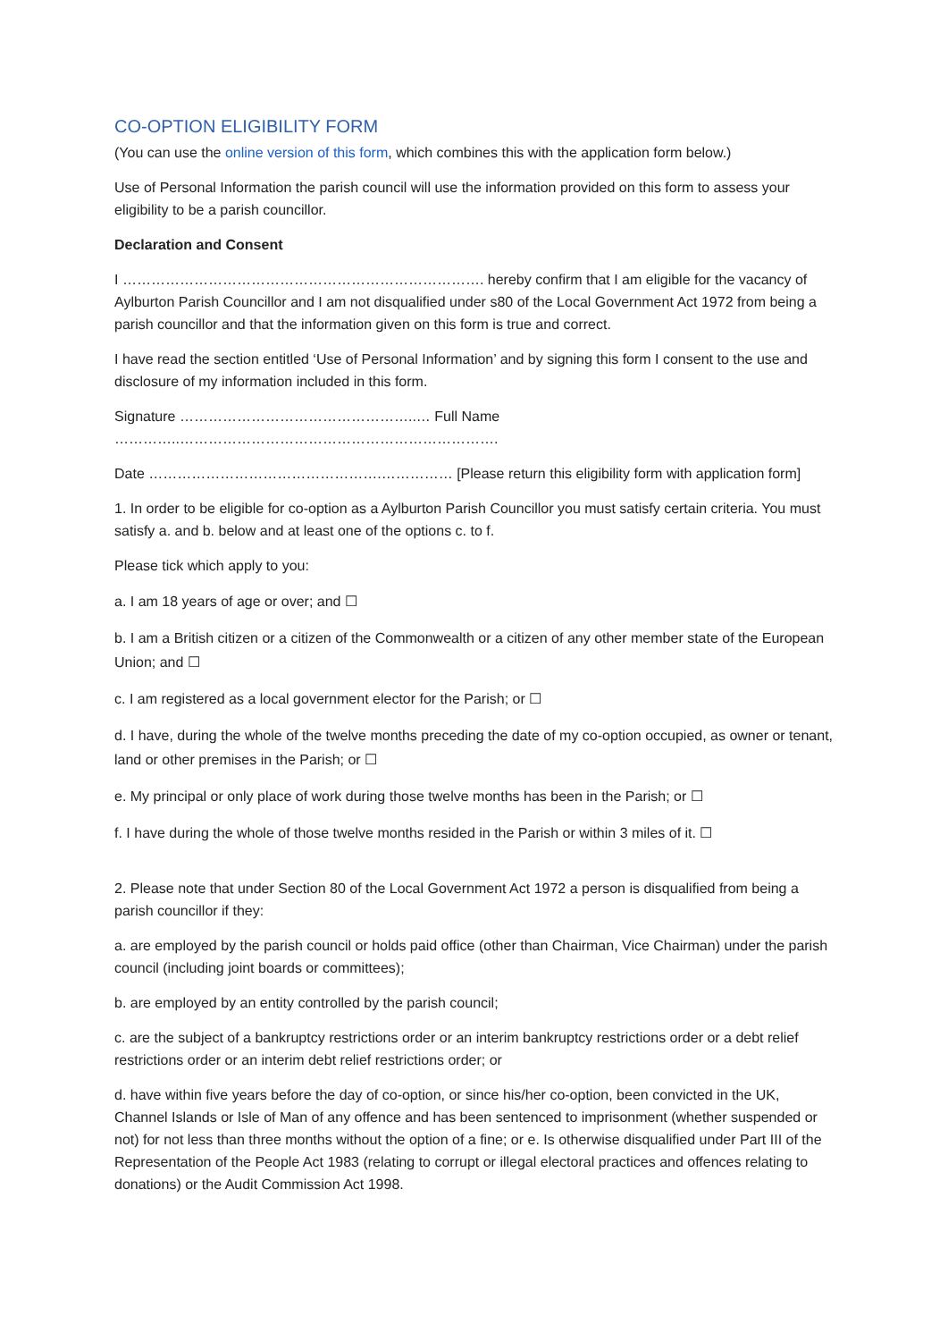CO-OPTION ELIGIBILITY FORM
(You can use the online version of this form, which combines this with the application form below.)
Use of Personal Information the parish council will use the information provided on this form to assess your eligibility to be a parish councillor.
Declaration and Consent
I …………………………………………………………………. hereby confirm that I am eligible for the vacancy of Aylburton Parish Councillor and I am not disqualified under s80 of the Local Government Act 1972 from being a parish councillor and that the information given on this form is true and correct.
I have read the section entitled ‘Use of Personal Information’ and by signing this form I consent to the use and disclosure of my information included in this form.
Signature …………………………………………..… Full Name …………..………………………………………………………….
Date ………………………………………….…………… [Please return this eligibility form with application form]
1. In order to be eligible for co-option as a Aylburton Parish Councillor you must satisfy certain criteria. You must satisfy a. and b. below and at least one of the options c. to f.
Please tick which apply to you:
a. I am 18 years of age or over; and ☐
b. I am a British citizen or a citizen of the Commonwealth or a citizen of any other member state of the European Union; and ☐
c. I am registered as a local government elector for the Parish; or ☐
d. I have, during the whole of the twelve months preceding the date of my co-option occupied, as owner or tenant, land or other premises in the Parish; or ☐
e. My principal or only place of work during those twelve months has been in the Parish; or ☐
f. I have during the whole of those twelve months resided in the Parish or within 3 miles of it. ☐
2. Please note that under Section 80 of the Local Government Act 1972 a person is disqualified from being a parish councillor if they:
a. are employed by the parish council or holds paid office (other than Chairman, Vice Chairman) under the parish council (including joint boards or committees);
b. are employed by an entity controlled by the parish council;
c. are the subject of a bankruptcy restrictions order or an interim bankruptcy restrictions order or a debt relief restrictions order or an interim debt relief restrictions order; or
d. have within five years before the day of co-option, or since his/her co-option, been convicted in the UK, Channel Islands or Isle of Man of any offence and has been sentenced to imprisonment (whether suspended or not) for not less than three months without the option of a fine; or e. Is otherwise disqualified under Part III of the Representation of the People Act 1983 (relating to corrupt or illegal electoral practices and offences relating to donations) or the Audit Commission Act 1998.